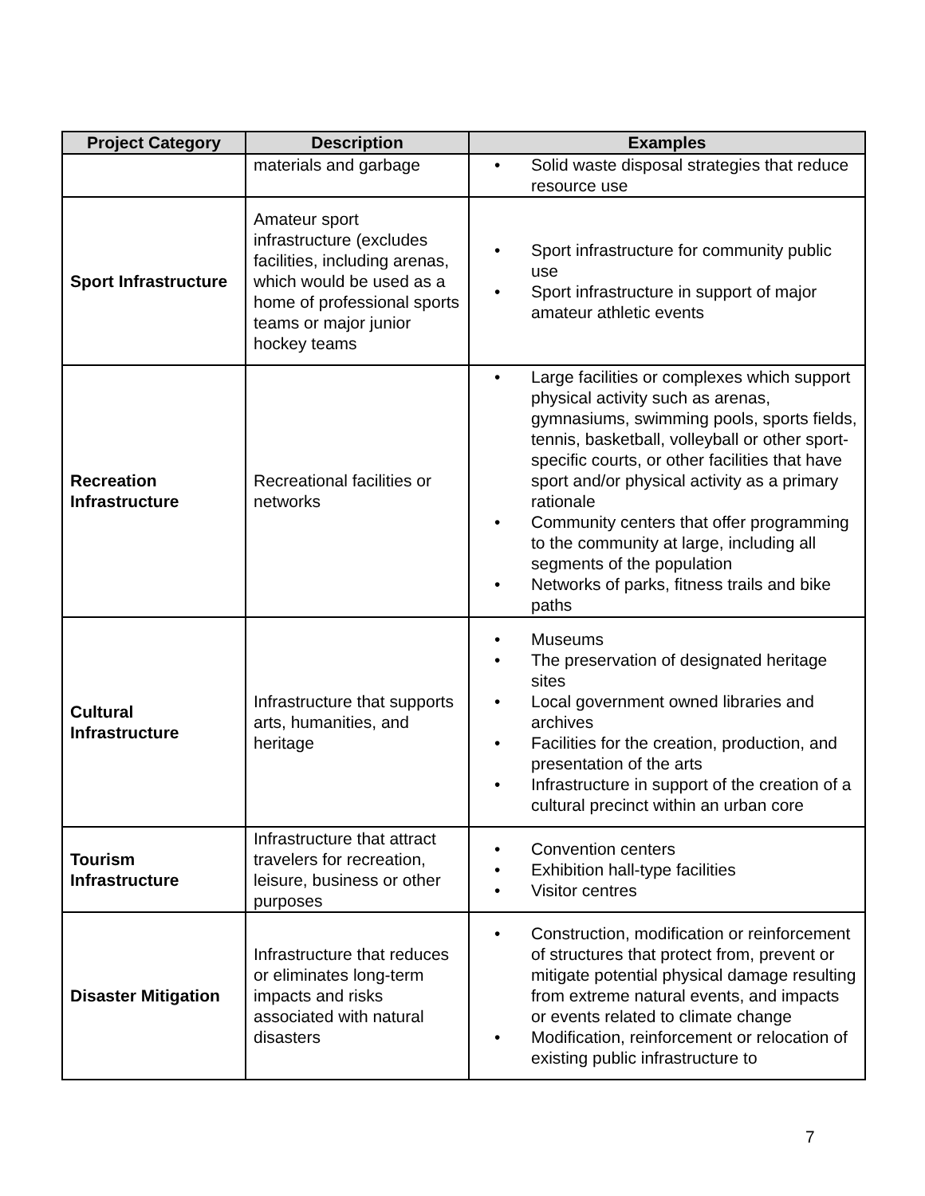| Project Category | Description | Examples |
| --- | --- | --- |
| | materials and garbage | Solid waste disposal strategies that reduce resource use |
| Sport Infrastructure | Amateur sport infrastructure (excludes facilities, including arenas, which would be used as a home of professional sports teams or major junior hockey teams | Sport infrastructure for community public use Sport infrastructure in support of major amateur athletic events |
| Recreation Infrastructure | Recreational facilities or networks | Large facilities or complexes which support physical activity such as arenas, gymnasiums, swimming pools, sports fields, tennis, basketball, volleyball or other sport-specific courts, or other facilities that have sport and/or physical activity as a primary rationale Community centers that offer programming to the community at large, including all segments of the population Networks of parks, fitness trails and bike paths |
| Cultural Infrastructure | Infrastructure that supports arts, humanities, and heritage | Museums The preservation of designated heritage sites Local government owned libraries and archives Facilities for the creation, production, and presentation of the arts Infrastructure in support of the creation of a cultural precinct within an urban core |
| Tourism Infrastructure | Infrastructure that attract travelers for recreation, leisure, business or other purposes | Convention centers Exhibition hall-type facilities Visitor centres |
| Disaster Mitigation | Infrastructure that reduces or eliminates long-term impacts and risks associated with natural disasters | Construction, modification or reinforcement of structures that protect from, prevent or mitigate potential physical damage resulting from extreme natural events, and impacts or events related to climate change Modification, reinforcement or relocation of existing public infrastructure to |
7